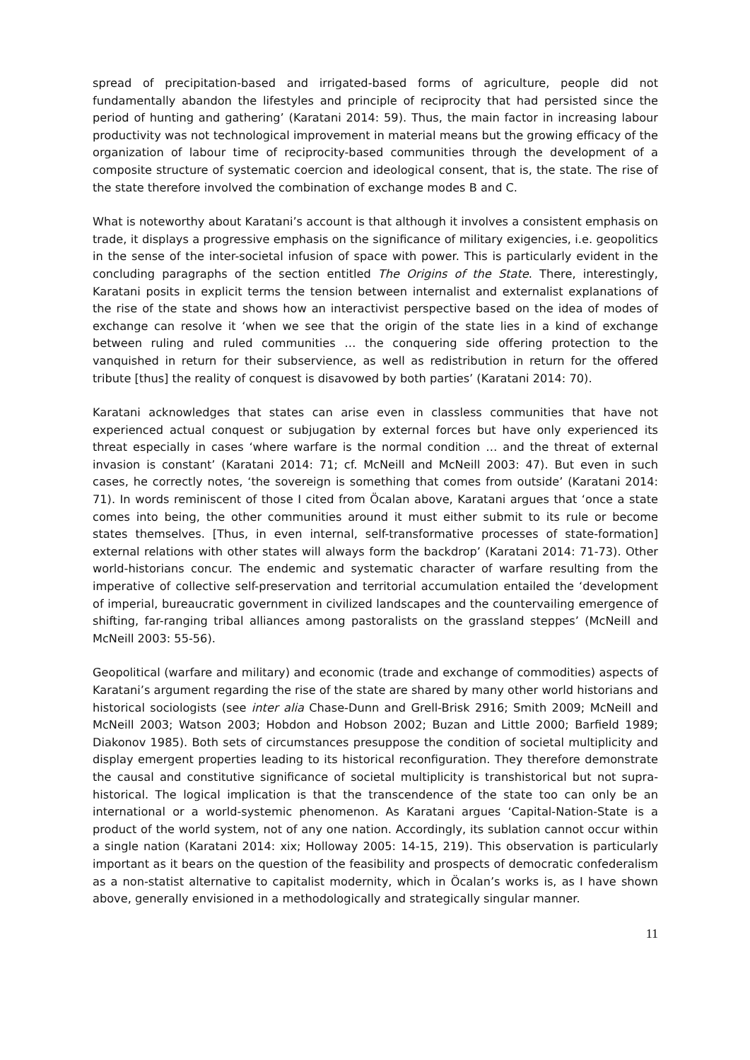spread of precipitation-based and irrigated-based forms of agriculture, people did not fundamentally abandon the lifestyles and principle of reciprocity that had persisted since the period of hunting and gathering’ (Karatani 2014: 59). Thus, the main factor in increasing labour productivity was not technological improvement in material means but the growing efficacy of the organization of labour time of reciprocity-based communities through the development of a composite structure of systematic coercion and ideological consent, that is, the state. The rise of the state therefore involved the combination of exchange modes B and C.
What is noteworthy about Karatani’s account is that although it involves a consistent emphasis on trade, it displays a progressive emphasis on the significance of military exigencies, i.e. geopolitics in the sense of the inter-societal infusion of space with power. This is particularly evident in the concluding paragraphs of the section entitled The Origins of the State. There, interestingly, Karatani posits in explicit terms the tension between internalist and externalist explanations of the rise of the state and shows how an interactivist perspective based on the idea of modes of exchange can resolve it ‘when we see that the origin of the state lies in a kind of exchange between ruling and ruled communities … the conquering side offering protection to the vanquished in return for their subservience, as well as redistribution in return for the offered tribute [thus] the reality of conquest is disavowed by both parties’ (Karatani 2014: 70).
Karatani acknowledges that states can arise even in classless communities that have not experienced actual conquest or subjugation by external forces but have only experienced its threat especially in cases ‘where warfare is the normal condition … and the threat of external invasion is constant’ (Karatani 2014: 71; cf. McNeill and McNeill 2003: 47). But even in such cases, he correctly notes, ‘the sovereign is something that comes from outside’ (Karatani 2014: 71). In words reminiscent of those I cited from Öcalan above, Karatani argues that ‘once a state comes into being, the other communities around it must either submit to its rule or become states themselves. [Thus, in even internal, self-transformative processes of state-formation] external relations with other states will always form the backdrop’ (Karatani 2014: 71-73). Other world-historians concur. The endemic and systematic character of warfare resulting from the imperative of collective self-preservation and territorial accumulation entailed the ‘development of imperial, bureaucratic government in civilized landscapes and the countervailing emergence of shifting, far-ranging tribal alliances among pastoralists on the grassland steppes’ (McNeill and McNeill 2003: 55-56).
Geopolitical (warfare and military) and economic (trade and exchange of commodities) aspects of Karatani’s argument regarding the rise of the state are shared by many other world historians and historical sociologists (see inter alia Chase-Dunn and Grell-Brisk 2916; Smith 2009; McNeill and McNeill 2003; Watson 2003; Hobdon and Hobson 2002; Buzan and Little 2000; Barfield 1989; Diakonov 1985). Both sets of circumstances presuppose the condition of societal multiplicity and display emergent properties leading to its historical reconfiguration. They therefore demonstrate the causal and constitutive significance of societal multiplicity is transhistorical but not supra-historical. The logical implication is that the transcendence of the state too can only be an international or a world-systemic phenomenon. As Karatani argues ‘Capital-Nation-State is a product of the world system, not of any one nation. Accordingly, its sublation cannot occur within a single nation (Karatani 2014: xix; Holloway 2005: 14-15, 219). This observation is particularly important as it bears on the question of the feasibility and prospects of democratic confederalism as a non-statist alternative to capitalist modernity, which in Öcalan’s works is, as I have shown above, generally envisioned in a methodologically and strategically singular manner.
11